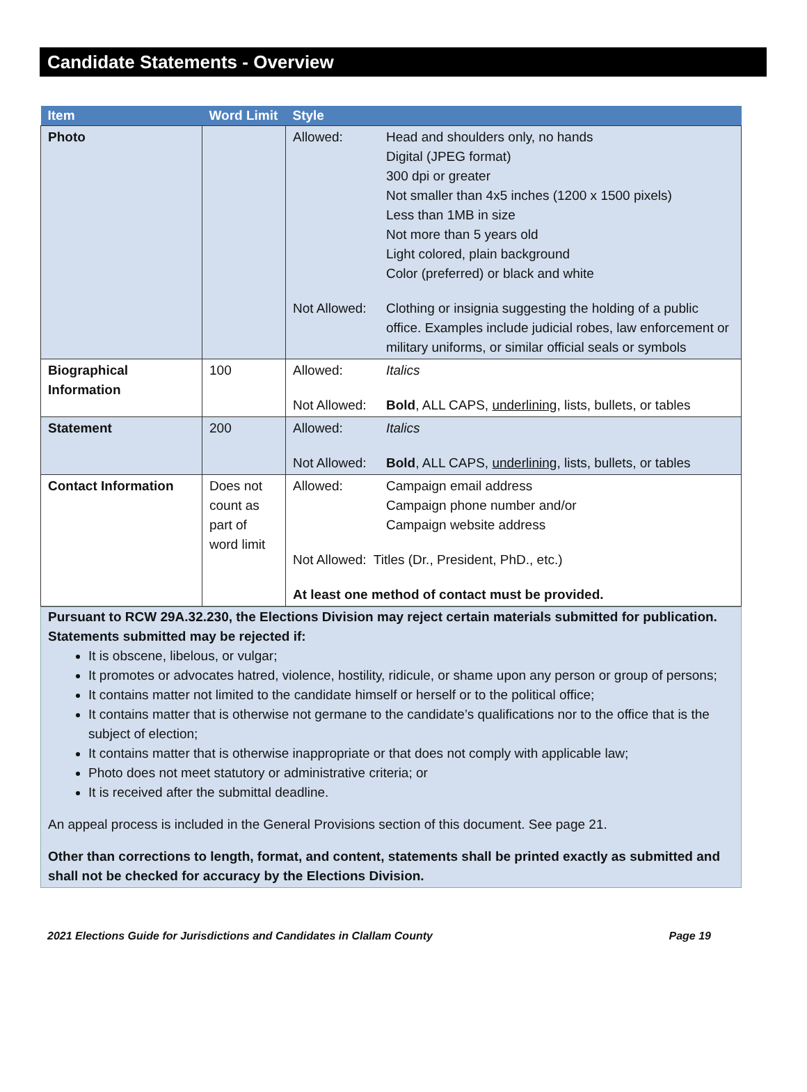Candidate Statements - Overview
| Item | Word Limit | Style |
| --- | --- | --- |
| Photo | | Allowed: Head and shoulders only, no hands Digital (JPEG format) 300 dpi or greater Not smaller than 4x5 inches (1200 x 1500 pixels) Less than 1MB in size Not more than 5 years old Light colored, plain background Color (preferred) or black and white Not Allowed: Clothing or insignia suggesting the holding of a public office. Examples include judicial robes, law enforcement or military uniforms, or similar official seals or symbols |
| Biographical Information | 100 | Allowed: Italics Not Allowed: Bold , ALL CAPS, underlining , lists, bullets, or tables |
| Statement | 200 | Allowed: Italics Not Allowed: Bold , ALL CAPS, underlining , lists, bullets, or tables |
| Contact Information | Does not count as part of word limit | Allowed: Campaign email address Campaign phone number and/or Campaign website address Not Allowed: Titles (Dr., President, PhD., etc.) At least one method of contact must be provided. |
Pursuant to RCW 29A.32.230, the Elections Division may reject certain materials submitted for publication. Statements submitted may be rejected if:
It is obscene, libelous, or vulgar;
It promotes or advocates hatred, violence, hostility, ridicule, or shame upon any person or group of persons;
It contains matter not limited to the candidate himself or herself or to the political office;
It contains matter that is otherwise not germane to the candidate’s qualifications nor to the office that is the subject of election;
It contains matter that is otherwise inappropriate or that does not comply with applicable law;
Photo does not meet statutory or administrative criteria; or
It is received after the submittal deadline.
An appeal process is included in the General Provisions section of this document. See page 21.
Other than corrections to length, format, and content, statements shall be printed exactly as submitted and shall not be checked for accuracy by the Elections Division.
2021 Elections Guide for Jurisdictions and Candidates in Clallam County Page 19